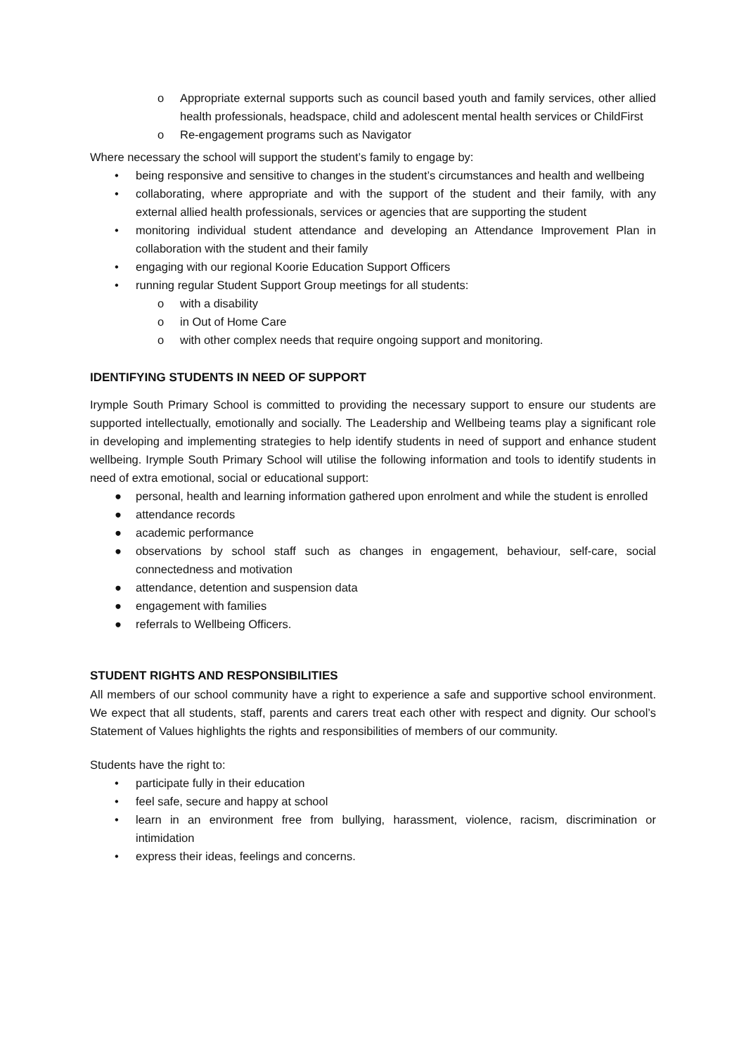o Appropriate external supports such as council based youth and family services, other allied health professionals, headspace, child and adolescent mental health services or ChildFirst
o Re-engagement programs such as Navigator
Where necessary the school will support the student’s family to engage by:
• being responsive and sensitive to changes in the student’s circumstances and health and wellbeing
• collaborating, where appropriate and with the support of the student and their family, with any external allied health professionals, services or agencies that are supporting the student
• monitoring individual student attendance and developing an Attendance Improvement Plan in collaboration with the student and their family
• engaging with our regional Koorie Education Support Officers
• running regular Student Support Group meetings for all students:
o with a disability
o in Out of Home Care
o with other complex needs that require ongoing support and monitoring.
IDENTIFYING STUDENTS IN NEED OF SUPPORT
Irymple South Primary School is committed to providing the necessary support to ensure our students are supported intellectually, emotionally and socially. The Leadership and Wellbeing teams play a significant role in developing and implementing strategies to help identify students in need of support and enhance student wellbeing. Irymple South Primary School will utilise the following information and tools to identify students in need of extra emotional, social or educational support:
● personal, health and learning information gathered upon enrolment and while the student is enrolled
● attendance records
● academic performance
● observations by school staff such as changes in engagement, behaviour, self-care, social connectedness and motivation
● attendance, detention and suspension data
● engagement with families
● referrals to Wellbeing Officers.
STUDENT RIGHTS AND RESPONSIBILITIES
All members of our school community have a right to experience a safe and supportive school environment. We expect that all students, staff, parents and carers treat each other with respect and dignity. Our school’s Statement of Values highlights the rights and responsibilities of members of our community.
Students have the right to:
• participate fully in their education
• feel safe, secure and happy at school
• learn in an environment free from bullying, harassment, violence, racism, discrimination or intimidation
• express their ideas, feelings and concerns.